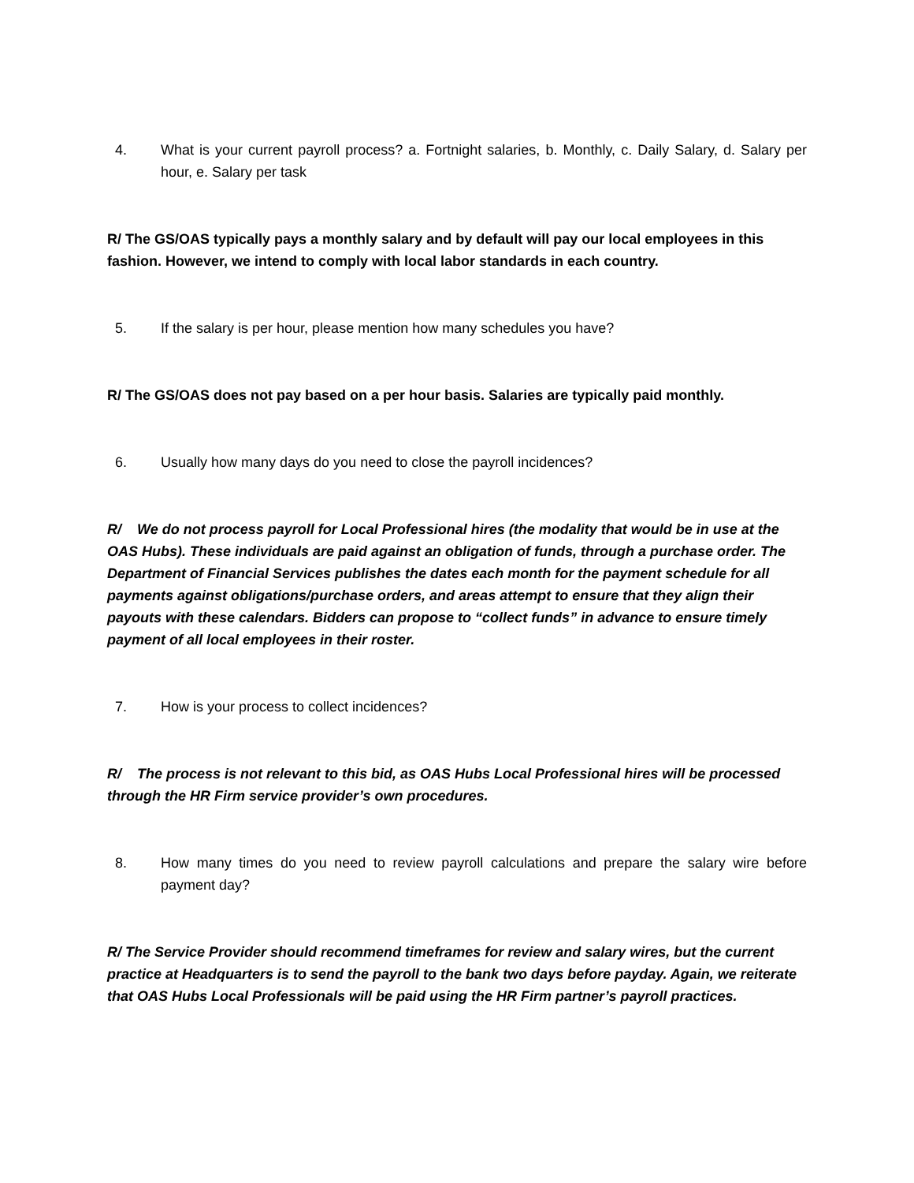4. What is your current payroll process? a. Fortnight salaries, b. Monthly, c. Daily Salary, d. Salary per hour, e. Salary per task
R/ The GS/OAS typically pays a monthly salary and by default will pay our local employees in this fashion. However, we intend to comply with local labor standards in each country.
5. If the salary is per hour, please mention how many schedules you have?
R/ The GS/OAS does not pay based on a per hour basis. Salaries are typically paid monthly.
6. Usually how many days do you need to close the payroll incidences?
R/ We do not process payroll for Local Professional hires (the modality that would be in use at the OAS Hubs). These individuals are paid against an obligation of funds, through a purchase order. The Department of Financial Services publishes the dates each month for the payment schedule for all payments against obligations/purchase orders, and areas attempt to ensure that they align their payouts with these calendars. Bidders can propose to “collect funds” in advance to ensure timely payment of all local employees in their roster.
7. How is your process to collect incidences?
R/ The process is not relevant to this bid, as OAS Hubs Local Professional hires will be processed through the HR Firm service provider’s own procedures.
8. How many times do you need to review payroll calculations and prepare the salary wire before payment day?
R/ The Service Provider should recommend timeframes for review and salary wires, but the current practice at Headquarters is to send the payroll to the bank two days before payday. Again, we reiterate that OAS Hubs Local Professionals will be paid using the HR Firm partner’s payroll practices.